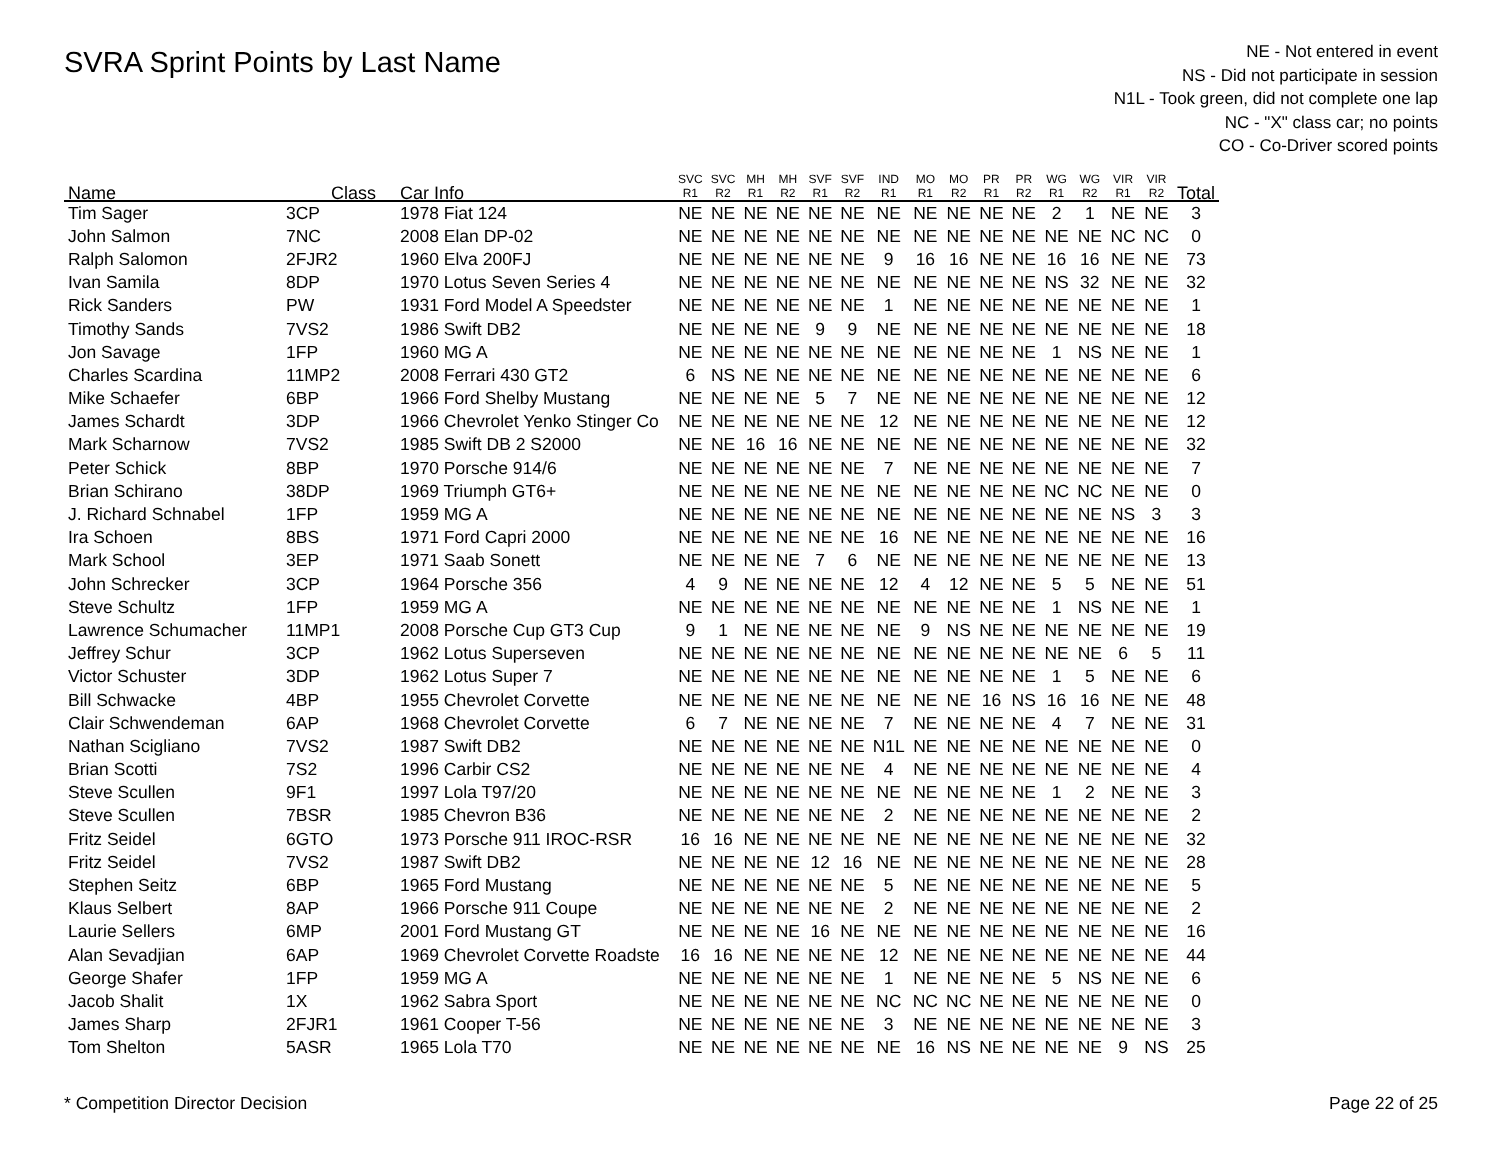SVRA Sprint Points by Last Name
NE - Not entered in event
NS - Did not participate in session
N1L - Took green, did not complete one lap
NC - "X" class car; no points
CO - Co-Driver scored points
| Name | Class | Car Info | SVC R1 | SVC R2 | MH R1 | MH R2 | SVF R1 | SVF R2 | IND R1 | MO R1 | MO R2 | PR R1 | PR R2 | WG R1 | WG R2 | VIR R1 | VIR R2 | Total |
| --- | --- | --- | --- | --- | --- | --- | --- | --- | --- | --- | --- | --- | --- | --- | --- | --- | --- | --- |
| Tim Sager | 3CP | 1978 Fiat 124 | NE | NE | NE | NE | NE | NE | NE | NE | NE | NE | NE | 2 | 1 | NE | NE | 3 |
| John Salmon | 7NC | 2008 Elan DP-02 | NE | NE | NE | NE | NE | NE | NE | NE | NE | NE | NE | NE | NE | NC | NC | 0 |
| Ralph Salomon | 2FJR2 | 1960 Elva 200FJ | NE | NE | NE | NE | NE | NE | 9 | 16 | 16 | NE | NE | 16 | 16 | NE | NE | 73 |
| Ivan Samila | 8DP | 1970 Lotus Seven Series 4 | NE | NE | NE | NE | NE | NE | NE | NE | NE | NE | NE | NS | 32 | NE | NE | 32 |
| Rick Sanders | PW | 1931 Ford Model A Speedster | NE | NE | NE | NE | NE | NE | 1 | NE | NE | NE | NE | NE | NE | NE | NE | 1 |
| Timothy Sands | 7VS2 | 1986 Swift DB2 | NE | NE | NE | NE | 9 | 9 | NE | NE | NE | NE | NE | NE | NE | NE | NE | 18 |
| Jon Savage | 1FP | 1960 MG A | NE | NE | NE | NE | NE | NE | NE | NE | NE | NE | NE | 1 | NS | NE | NE | 1 |
| Charles Scardina | 11MP2 | 2008 Ferrari 430 GT2 | 6 | NS | NE | NE | NE | NE | NE | NE | NE | NE | NE | NE | NE | NE | NE | 6 |
| Mike Schaefer | 6BP | 1966 Ford Shelby Mustang | NE | NE | NE | NE | 5 | 7 | NE | NE | NE | NE | NE | NE | NE | NE | NE | 12 |
| James Schardt | 3DP | 1966 Chevrolet Yenko Stinger Co | NE | NE | NE | NE | NE | NE | 12 | NE | NE | NE | NE | NE | NE | NE | NE | 12 |
| Mark Scharnow | 7VS2 | 1985 Swift DB 2 S2000 | NE | NE | 16 | 16 | NE | NE | NE | NE | NE | NE | NE | NE | NE | NE | NE | 32 |
| Peter Schick | 8BP | 1970 Porsche 914/6 | NE | NE | NE | NE | NE | NE | 7 | NE | NE | NE | NE | NE | NE | NE | NE | 7 |
| Brian Schirano | 38DP | 1969 Triumph GT6+ | NE | NE | NE | NE | NE | NE | NE | NE | NE | NE | NE | NC | NC | NE | NE | 0 |
| J. Richard Schnabel | 1FP | 1959 MG A | NE | NE | NE | NE | NE | NE | NE | NE | NE | NE | NE | NE | NE | NS | 3 | 3 |
| Ira Schoen | 8BS | 1971 Ford Capri 2000 | NE | NE | NE | NE | NE | NE | 16 | NE | NE | NE | NE | NE | NE | NE | NE | 16 |
| Mark School | 3EP | 1971 Saab Sonett | NE | NE | NE | NE | 7 | 6 | NE | NE | NE | NE | NE | NE | NE | NE | NE | 13 |
| John Schrecker | 3CP | 1964 Porsche 356 | 4 | 9 | NE | NE | NE | NE | 12 | 4 | 12 | NE | NE | 5 | 5 | NE | NE | 51 |
| Steve Schultz | 1FP | 1959 MG A | NE | NE | NE | NE | NE | NE | NE | NE | NE | NE | NE | 1 | NS | NE | NE | 1 |
| Lawrence Schumacher | 11MP1 | 2008 Porsche Cup GT3 Cup | 9 | 1 | NE | NE | NE | NE | NE | 9 | NS | NE | NE | NE | NE | NE | NE | 19 |
| Jeffrey Schur | 3CP | 1962 Lotus Superseven | NE | NE | NE | NE | NE | NE | NE | NE | NE | NE | NE | NE | NE | 6 | 5 | 11 |
| Victor Schuster | 3DP | 1962 Lotus Super 7 | NE | NE | NE | NE | NE | NE | NE | NE | NE | NE | NE | 1 | 5 | NE | NE | 6 |
| Bill Schwacke | 4BP | 1955 Chevrolet Corvette | NE | NE | NE | NE | NE | NE | NE | NE | NE | 16 | NS | 16 | 16 | NE | NE | 48 |
| Clair Schwendeman | 6AP | 1968 Chevrolet Corvette | 6 | 7 | NE | NE | NE | NE | 7 | NE | NE | NE | NE | 4 | 7 | NE | NE | 31 |
| Nathan Scigliano | 7VS2 | 1987 Swift DB2 | NE | NE | NE | NE | NE | NE | N1L | NE | NE | NE | NE | NE | NE | NE | NE | 0 |
| Brian Scotti | 7S2 | 1996 Carbir CS2 | NE | NE | NE | NE | NE | NE | 4 | NE | NE | NE | NE | NE | NE | NE | NE | 4 |
| Steve Scullen | 9F1 | 1997 Lola T97/20 | NE | NE | NE | NE | NE | NE | NE | NE | NE | NE | NE | 1 | 2 | NE | NE | 3 |
| Steve Scullen | 7BSR | 1985 Chevron B36 | NE | NE | NE | NE | NE | NE | 2 | NE | NE | NE | NE | NE | NE | NE | NE | 2 |
| Fritz Seidel | 6GTO | 1973 Porsche 911 IROC-RSR | 16 | 16 | NE | NE | NE | NE | NE | NE | NE | NE | NE | NE | NE | NE | NE | 32 |
| Fritz Seidel | 7VS2 | 1987 Swift DB2 | NE | NE | NE | NE | 12 | 16 | NE | NE | NE | NE | NE | NE | NE | NE | NE | 28 |
| Stephen Seitz | 6BP | 1965 Ford Mustang | NE | NE | NE | NE | NE | NE | 5 | NE | NE | NE | NE | NE | NE | NE | NE | 5 |
| Klaus Selbert | 8AP | 1966 Porsche 911 Coupe | NE | NE | NE | NE | NE | NE | 2 | NE | NE | NE | NE | NE | NE | NE | NE | 2 |
| Laurie Sellers | 6MP | 2001 Ford Mustang GT | NE | NE | NE | NE | 16 | NE | NE | NE | NE | NE | NE | NE | NE | NE | NE | 16 |
| Alan Sevadjian | 6AP | 1969 Chevrolet Corvette Roadste | 16 | 16 | NE | NE | NE | NE | 12 | NE | NE | NE | NE | NE | NE | NE | NE | 44 |
| George Shafer | 1FP | 1959 MG A | NE | NE | NE | NE | NE | NE | 1 | NE | NE | NE | NE | 5 | NS | NE | NE | 6 |
| Jacob Shalit | 1X | 1962 Sabra Sport | NE | NE | NE | NE | NE | NE | NC | NC | NC | NE | NE | NE | NE | NE | NE | 0 |
| James Sharp | 2FJR1 | 1961 Cooper T-56 | NE | NE | NE | NE | NE | NE | 3 | NE | NE | NE | NE | NE | NE | NE | NE | 3 |
| Tom Shelton | 5ASR | 1965 Lola T70 | NE | NE | NE | NE | NE | NE | NE | 16 | NS | NE | NE | NE | NE | 9 | NS | 25 |
* Competition Director Decision Page 22 of 25